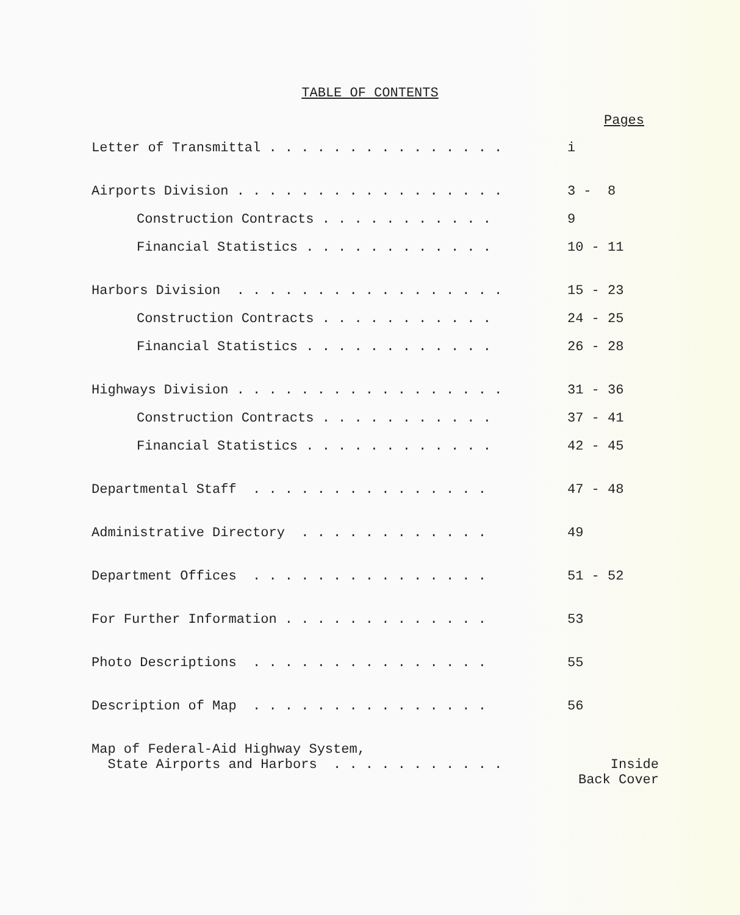TABLE OF CONTENTS
Pages
| Letter of Transmittal . . . . . . . . . . . . . . . | i |
| Airports Division . . . . . . . . . . . . . . . . . | 3 - 8 |
| Construction Contracts . . . . . . . . . . . | 9 |
| Financial Statistics . . . . . . . . . . . . | 10 - 11 |
| Harbors Division . . . . . . . . . . . . . . . . . | 15 - 23 |
| Construction Contracts . . . . . . . . . . . | 24 - 25 |
| Financial Statistics . . . . . . . . . . . . | 26 - 28 |
| Highways Division . . . . . . . . . . . . . . . . . | 31 - 36 |
| Construction Contracts . . . . . . . . . . . | 37 - 41 |
| Financial Statistics . . . . . . . . . . . . | 42 - 45 |
| Departmental Staff . . . . . . . . . . . . . . . | 47 - 48 |
| Administrative Directory . . . . . . . . . . . . | 49 |
| Department Offices . . . . . . . . . . . . . . . | 51 - 52 |
| For Further Information . . . . . . . . . . . . . | 53 |
| Photo Descriptions . . . . . . . . . . . . . . . | 55 |
| Description of Map . . . . . . . . . . . . . . . | 56 |
| Map of Federal-Aid Highway System, State Airports and Harbors . . . . . . . . . . . | Inside Back Cover |